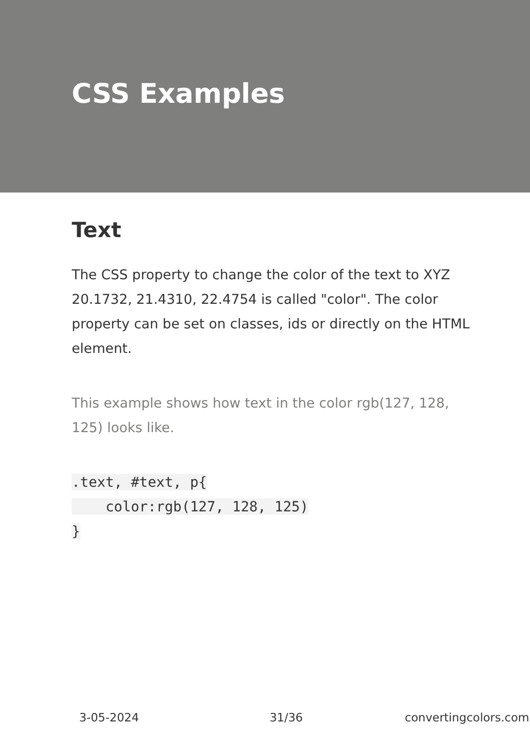CSS Examples
Text
The CSS property to change the color of the text to XYZ 20.1732, 21.4310, 22.4754 is called "color". The color property can be set on classes, ids or directly on the HTML element.
This example shows how text in the color rgb(127, 128, 125) looks like.
.text, #text, p{
    color:rgb(127, 128, 125)
}
3-05-2024 31/36 convertingcolors.com